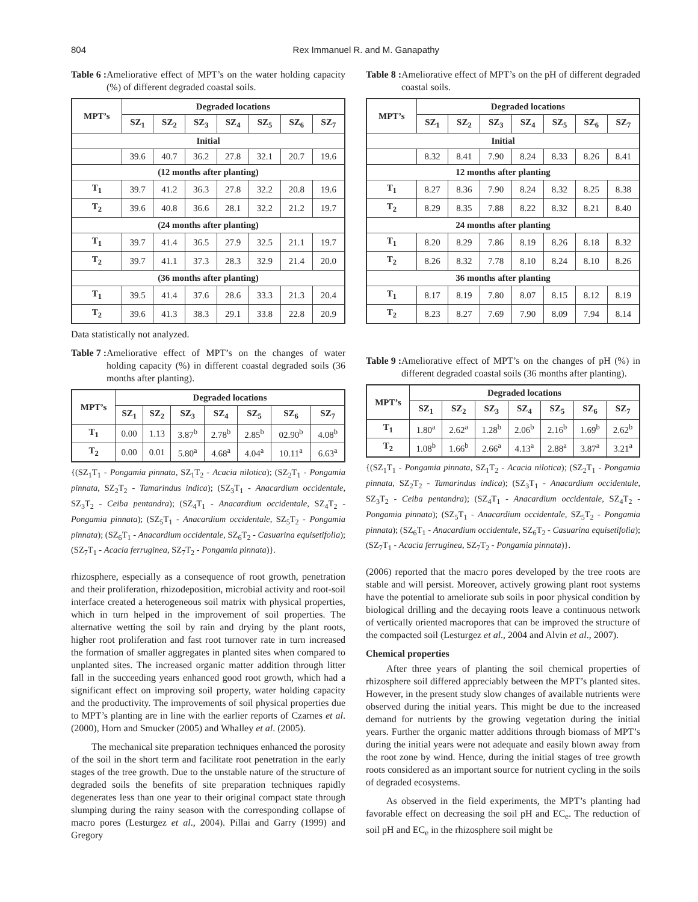804 Rex Immanuel R. and M. Ganapathy
Table 6 : Ameliorative effect of MPT’s on the water holding capacity (%) of different degraded coastal soils.
| MPT’s | Degraded locations | | | | | | |
| --- | --- | --- | --- | --- | --- | --- | --- |
| | SZ<sub>1</sub> | SZ<sub>2</sub> | SZ<sub>3</sub> | SZ<sub>4</sub> | SZ<sub>5</sub> | SZ<sub>6</sub> | SZ<sub>7</sub> |
| Initial | | | | | | | |
| | 39.6 | 40.7 | 36.2 | 27.8 | 32.1 | 20.7 | 19.6 |
| (12 months after planting) | | | | | | | |
| T<sub>1</sub> | 39.7 | 41.2 | 36.3 | 27.8 | 32.2 | 20.8 | 19.6 |
| T<sub>2</sub> | 39.6 | 40.8 | 36.6 | 28.1 | 32.2 | 21.2 | 19.7 |
| (24 months after planting) | | | | | | | |
| T<sub>1</sub> | 39.7 | 41.4 | 36.5 | 27.9 | 32.5 | 21.1 | 19.7 |
| T<sub>2</sub> | 39.7 | 41.1 | 37.3 | 28.3 | 32.9 | 21.4 | 20.0 |
| (36 months after planting) | | | | | | | |
| T<sub>1</sub> | 39.5 | 41.4 | 37.6 | 28.6 | 33.3 | 21.3 | 20.4 |
| T<sub>2</sub> | 39.6 | 41.3 | 38.3 | 29.1 | 33.8 | 22.8 | 20.9 |
Data statistically not analyzed.
Table 7 : Ameliorative effect of MPT’s on the changes of water holding capacity (%) in different coastal degraded soils (36 months after planting).
| MPT’s | Degraded locations | | | | | | |
| --- | --- | --- | --- | --- | --- | --- | --- |
| | SZ<sub>1</sub> | SZ<sub>2</sub> | SZ<sub>3</sub> | SZ<sub>4</sub> | SZ<sub>5</sub> | SZ<sub>6</sub> | SZ<sub>7</sub> |
| T<sub>1</sub> | 0.00 | 1.13 | 3.87<sup>b</sup> | 2.78<sup>b</sup> | 2.85<sup>b</sup> | 02.90<sup>b</sup> | 4.08<sup>b</sup> |
| T<sub>2</sub> | 0.00 | 0.01 | 5.80<sup>a</sup> | 4.68<sup>a</sup> | 4.04<sup>a</sup> | 10.11<sup>a</sup> | 6.63<sup>a</sup> |
{(SZ<sub>1</sub>T<sub>1</sub> - Pongamia pinnata, SZ<sub>1</sub>T<sub>2</sub> - Acacia nilotica); (SZ<sub>2</sub>T<sub>1</sub> - Pongamia pinnata, SZ<sub>2</sub>T<sub>2</sub> - Tamarindus indica); (SZ<sub>3</sub>T<sub>1</sub> - Anacardium occidentale, SZ<sub>3</sub>T<sub>2</sub> - Ceiba pentandra); (SZ<sub>4</sub>T<sub>1</sub> - Anacardium occidentale, SZ<sub>4</sub>T<sub>2</sub> - Pongamia pinnata); (SZ<sub>5</sub>T<sub>1</sub> - Anacardium occidentale, SZ<sub>5</sub>T<sub>2</sub> - Pongamia pinnata); (SZ<sub>6</sub>T<sub>1</sub> - Anacardium occidentale, SZ<sub>6</sub>T<sub>2</sub> - Casuarina equisetifolia); (SZ<sub>7</sub>T<sub>1</sub> - Acacia ferruginea, SZ<sub>7</sub>T<sub>2</sub> - Pongamia pinnata)}.
rhizosphere, especially as a consequence of root growth, penetration and their proliferation, rhizodeposition, microbial activity and root-soil interface created a heterogeneous soil matrix with physical properties, which in turn helped in the improvement of soil properties. The alternative wetting the soil by rain and drying by the plant roots, higher root proliferation and fast root turnover rate in turn increased the formation of smaller aggregates in planted sites when compared to unplanted sites. The increased organic matter addition through litter fall in the succeeding years enhanced good root growth, which had a significant effect on improving soil property, water holding capacity and the productivity. The improvements of soil physical properties due to MPT’s planting are in line with the earlier reports of Czarnes et al. (2000), Horn and Smucker (2005) and Whalley et al. (2005).
The mechanical site preparation techniques enhanced the porosity of the soil in the short term and facilitate root penetration in the early stages of the tree growth. Due to the unstable nature of the structure of degraded soils the benefits of site preparation techniques rapidly degenerates less than one year to their original compact state through slumping during the rainy season with the corresponding collapse of macro pores (Lesturgez et al., 2004). Pillai and Garry (1999) and Gregory
Table 8 : Ameliorative effect of MPT’s on the pH of different degraded coastal soils.
| MPT’s | Degraded locations | | | | | | |
| --- | --- | --- | --- | --- | --- | --- | --- |
| | SZ<sub>1</sub> | SZ<sub>2</sub> | SZ<sub>3</sub> | SZ<sub>4</sub> | SZ<sub>5</sub> | SZ<sub>6</sub> | SZ<sub>7</sub> |
| Initial | | | | | | | |
| | 8.32 | 8.41 | 7.90 | 8.24 | 8.33 | 8.26 | 8.41 |
| 12 months after planting | | | | | | | |
| T<sub>1</sub> | 8.27 | 8.36 | 7.90 | 8.24 | 8.32 | 8.25 | 8.38 |
| T<sub>2</sub> | 8.29 | 8.35 | 7.88 | 8.22 | 8.32 | 8.21 | 8.40 |
| 24 months after planting | | | | | | | |
| T<sub>1</sub> | 8.20 | 8.29 | 7.86 | 8.19 | 8.26 | 8.18 | 8.32 |
| T<sub>2</sub> | 8.26 | 8.32 | 7.78 | 8.10 | 8.24 | 8.10 | 8.26 |
| 36 months after planting | | | | | | | |
| T<sub>1</sub> | 8.17 | 8.19 | 7.80 | 8.07 | 8.15 | 8.12 | 8.19 |
| T<sub>2</sub> | 8.23 | 8.27 | 7.69 | 7.90 | 8.09 | 7.94 | 8.14 |
Table 9 : Ameliorative effect of MPT’s on the changes of pH (%) in different degraded coastal soils (36 months after planting).
| MPT’s | Degraded locations | | | | | | |
| --- | --- | --- | --- | --- | --- | --- | --- |
| | SZ<sub>1</sub> | SZ<sub>2</sub> | SZ<sub>3</sub> | SZ<sub>4</sub> | SZ<sub>5</sub> | SZ<sub>6</sub> | SZ<sub>7</sub> |
| T<sub>1</sub> | 1.80<sup>a</sup> | 2.62<sup>a</sup> | 1.28<sup>b</sup> | 2.06<sup>b</sup> | 2.16<sup>b</sup> | 1.69<sup>b</sup> | 2.62<sup>b</sup> |
| T<sub>2</sub> | 1.08<sup>b</sup> | 1.66<sup>b</sup> | 2.66<sup>a</sup> | 4.13<sup>a</sup> | 2.88<sup>a</sup> | 3.87<sup>a</sup> | 3.21<sup>a</sup> |
{(SZ<sub>1</sub>T<sub>1</sub> - Pongamia pinnata, SZ<sub>1</sub>T<sub>2</sub> - Acacia nilotica); (SZ<sub>2</sub>T<sub>1</sub> - Pongamia pinnata, SZ<sub>2</sub>T<sub>2</sub> - Tamarindus indica); (SZ<sub>3</sub>T<sub>1</sub> - Anacardium occidentale, SZ<sub>3</sub>T<sub>2</sub> - Ceiba pentandra); (SZ<sub>4</sub>T<sub>1</sub> - Anacardium occidentale, SZ<sub>4</sub>T<sub>2</sub> - Pongamia pinnata); (SZ<sub>5</sub>T<sub>1</sub> - Anacardium occidentale, SZ<sub>5</sub>T<sub>2</sub> - Pongamia pinnata); (SZ<sub>6</sub>T<sub>1</sub> - Anacardium occidentale, SZ<sub>6</sub>T<sub>2</sub> - Casuarina equisetifolia); (SZ<sub>7</sub>T<sub>1</sub> - Acacia ferruginea, SZ<sub>7</sub>T<sub>2</sub> - Pongamia pinnata)}.
(2006) reported that the macro pores developed by the tree roots are stable and will persist. Moreover, actively growing plant root systems have the potential to ameliorate sub soils in poor physical condition by biological drilling and the decaying roots leave a continuous network of vertically oriented macropores that can be improved the structure of the compacted soil (Lesturgez et al., 2004 and Alvin et al., 2007).
Chemical properties
After three years of planting the soil chemical properties of rhizosphere soil differed appreciably between the MPT’s planted sites. However, in the present study slow changes of available nutrients were observed during the initial years. This might be due to the increased demand for nutrients by the growing vegetation during the initial years. Further the organic matter additions through biomass of MPT’s during the initial years were not adequate and easily blown away from the root zone by wind. Hence, during the initial stages of tree growth roots considered as an important source for nutrient cycling in the soils of degraded ecosystems.
As observed in the field experiments, the MPT’s planting had favorable effect on decreasing the soil pH and EC<sub>e</sub>. The reduction of soil pH and EC<sub>e</sub> in the rhizosphere soil might be